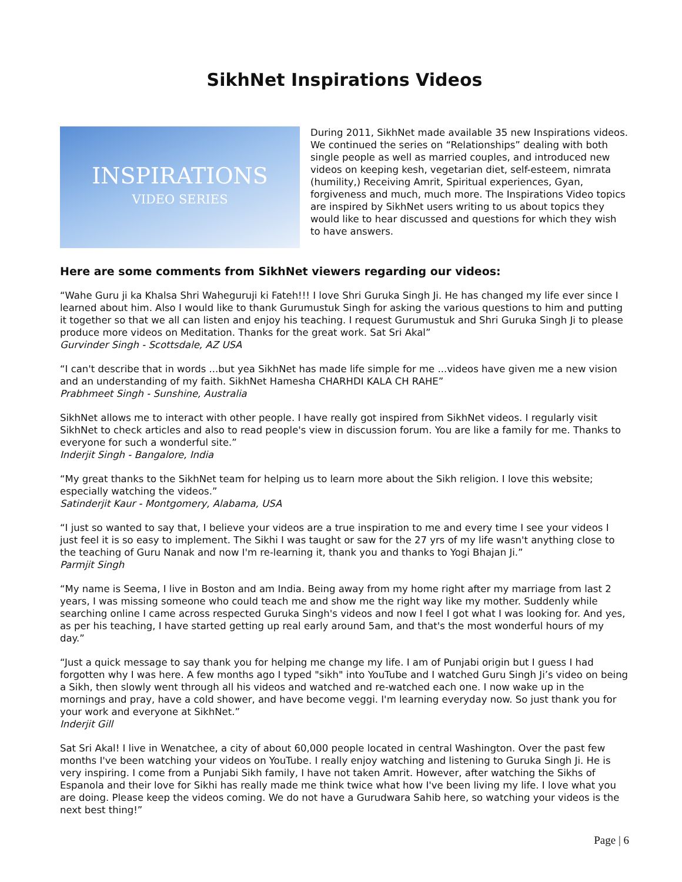SikhNet Inspirations Videos
INSPIRATIONS
VIDEO SERIES
During 2011, SikhNet made available 35 new Inspirations videos. We continued the series on “Relationships” dealing with both single people as well as married couples, and introduced new videos on keeping kesh, vegetarian diet, self-esteem, nimrata (humility,) Receiving Amrit, Spiritual experiences, Gyan, forgiveness and much, much more. The Inspirations Video topics are inspired by SikhNet users writing to us about topics they would like to hear discussed and questions for which they wish to have answers.
Here are some comments from SikhNet viewers regarding our videos:
“Wahe Guru ji ka Khalsa Shri Waheguruji ki Fateh!!! I love Shri Guruka Singh Ji. He has changed my life ever since I learned about him. Also I would like to thank Gurumustuk Singh for asking the various questions to him and putting it together so that we all can listen and enjoy his teaching. I request Gurumustuk and Shri Guruka Singh Ji to please produce more videos on Meditation. Thanks for the great work. Sat Sri Akal”
Gurvinder Singh - Scottsdale, AZ USA
“I can't describe that in words ...but yea SikhNet has made life simple for me ...videos have given me a new vision and an understanding of my faith. SikhNet Hamesha CHARHDI KALA CH RAHE”
Prabhmeet Singh - Sunshine, Australia
SikhNet allows me to interact with other people. I have really got inspired from SikhNet videos. I regularly visit SikhNet to check articles and also to read people's view in discussion forum. You are like a family for me. Thanks to everyone for such a wonderful site.”
Inderjit Singh - Bangalore, India
“My great thanks to the SikhNet team for helping us to learn more about the Sikh religion. I love this website; especially watching the videos.”
Satinderjit Kaur - Montgomery, Alabama, USA
“I just so wanted to say that, I believe your videos are a true inspiration to me and every time I see your videos I just feel it is so easy to implement. The Sikhi I was taught or saw for the 27 yrs of my life wasn't anything close to the teaching of Guru Nanak and now I'm re-learning it, thank you and thanks to Yogi Bhajan Ji.”
Parmjit Singh
“My name is Seema, I live in Boston and am India. Being away from my home right after my marriage from last 2 years, I was missing someone who could teach me and show me the right way like my mother. Suddenly while searching online I came across respected Guruka Singh's videos and now I feel I got what I was looking for. And yes, as per his teaching, I have started getting up real early around 5am, and that's the most wonderful hours of my day.”
“Just a quick message to say thank you for helping me change my life. I am of Punjabi origin but I guess I had forgotten why I was here. A few months ago I typed "sikh" into YouTube and I watched Guru Singh Ji’s video on being a Sikh, then slowly went through all his videos and watched and re-watched each one. I now wake up in the mornings and pray, have a cold shower, and have become veggi. I'm learning everyday now. So just thank you for your work and everyone at SikhNet.”
Inderjit Gill
Sat Sri Akal! I live in Wenatchee, a city of about 60,000 people located in central Washington. Over the past few months I've been watching your videos on YouTube. I really enjoy watching and listening to Guruka Singh Ji. He is very inspiring. I come from a Punjabi Sikh family, I have not taken Amrit. However, after watching the Sikhs of Espanola and their love for Sikhi has really made me think twice what how I've been living my life. I love what you are doing. Please keep the videos coming. We do not have a Gurudwara Sahib here, so watching your videos is the next best thing!”
Page | 6